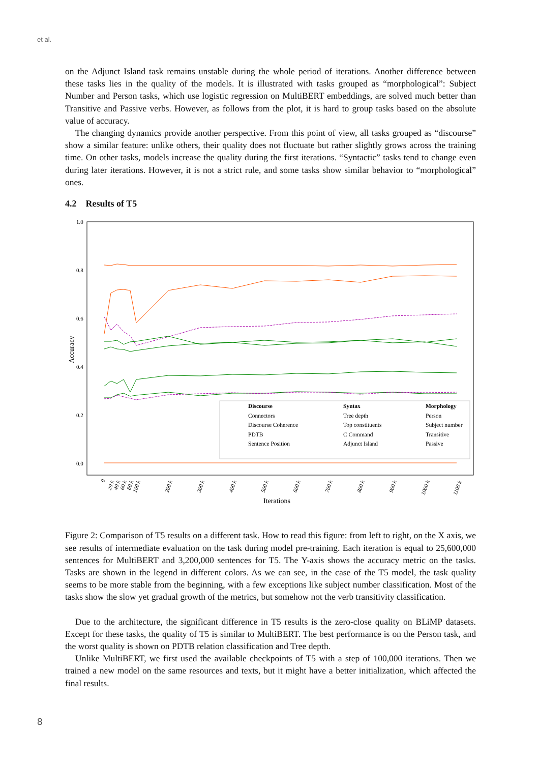et al.
on the Adjunct Island task remains unstable during the whole period of iterations. Another difference between these tasks lies in the quality of the models. It is illustrated with tasks grouped as “morphological”: Subject Number and Person tasks, which use logistic regression on MultiBERT embeddings, are solved much better than Transitive and Passive verbs. However, as follows from the plot, it is hard to group tasks based on the absolute value of accuracy.
The changing dynamics provide another perspective. From this point of view, all tasks grouped as “discourse” show a similar feature: unlike others, their quality does not fluctuate but rather slightly grows across the training time. On other tasks, models increase the quality during the first iterations. “Syntactic” tasks tend to change even during later iterations. However, it is not a strict rule, and some tasks show similar behavior to “morphological” ones.
4.2 Results of T5
1.0
0.8
0.6
0.4
0.2
0.0
Accuracy
Iterations
0
20 k
40 k
60 k
80 k
100 k
200 k
300 k
400 k
500 k
600 k
700 k
800 k
900 k
1000 k
1100 k
Discourse
Syntax
Morphology
Connectors
Discourse Coherence
PDTB
Sentence Position
Tree depth
Top constituents
C Command
Adjunct Island
Person
Subject number
Transitive
Passive
Figure 2: Comparison of T5 results on a different task. How to read this figure: from left to right, on the X axis, we see results of intermediate evaluation on the task during model pre-training. Each iteration is equal to 25,600,000 sentences for MultiBERT and 3,200,000 sentences for T5. The Y-axis shows the accuracy metric on the tasks. Tasks are shown in the legend in different colors. As we can see, in the case of the T5 model, the task quality seems to be more stable from the beginning, with a few exceptions like subject number classification. Most of the tasks show the slow yet gradual growth of the metrics, but somehow not the verb transitivity classification.
Due to the architecture, the significant difference in T5 results is the zero-close quality on BLiMP datasets. Except for these tasks, the quality of T5 is similar to MultiBERT. The best performance is on the Person task, and the worst quality is shown on PDTB relation classification and Tree depth.
Unlike MultiBERT, we first used the available checkpoints of T5 with a step of 100,000 iterations. Then we trained a new model on the same resources and texts, but it might have a better initialization, which affected the final results.
8